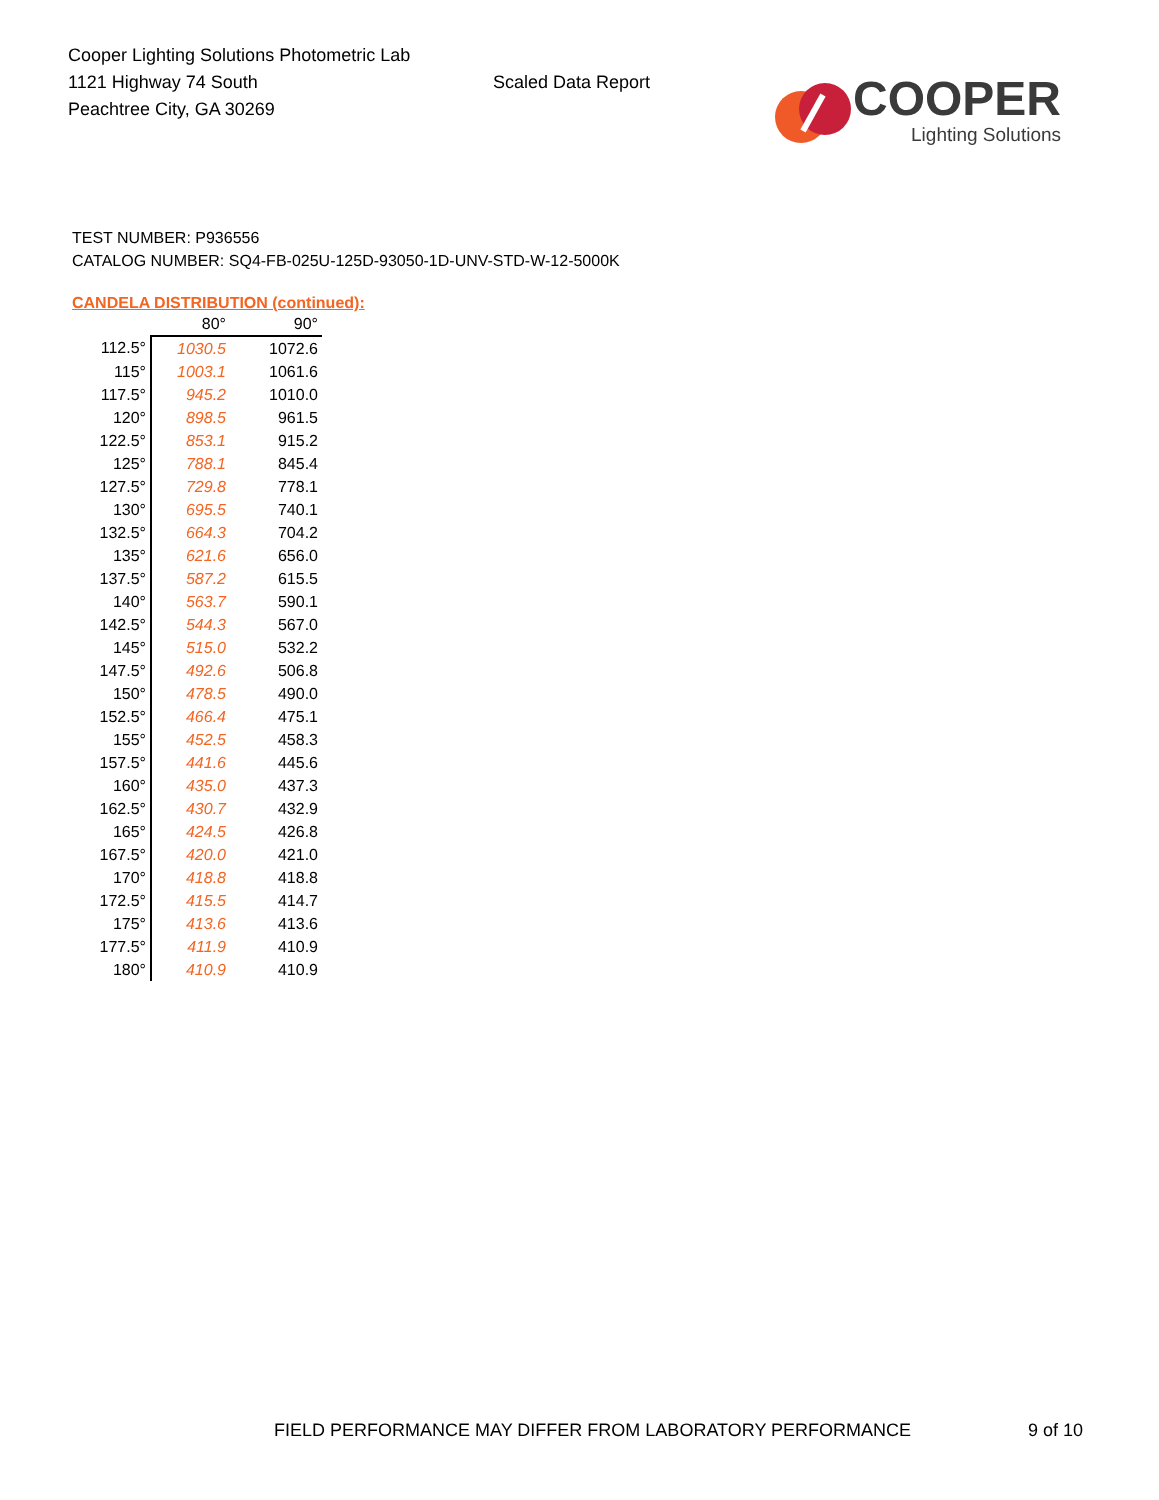Cooper Lighting Solutions Photometric Lab
1121 Highway 74 South
Peachtree City, GA 30269
Scaled Data Report
COOPER
Lighting Solutions
TEST NUMBER: P936556
CATALOG NUMBER: SQ4-FB-025U-125D-93050-1D-UNV-STD-W-12-5000K
CANDELA DISTRIBUTION (continued):
| | 80° | 90° |
| --- | --- | --- |
| 112.5° | 1030.5 | 1072.6 |
| 115° | 1003.1 | 1061.6 |
| 117.5° | 945.2 | 1010.0 |
| 120° | 898.5 | 961.5 |
| 122.5° | 853.1 | 915.2 |
| 125° | 788.1 | 845.4 |
| 127.5° | 729.8 | 778.1 |
| 130° | 695.5 | 740.1 |
| 132.5° | 664.3 | 704.2 |
| 135° | 621.6 | 656.0 |
| 137.5° | 587.2 | 615.5 |
| 140° | 563.7 | 590.1 |
| 142.5° | 544.3 | 567.0 |
| 145° | 515.0 | 532.2 |
| 147.5° | 492.6 | 506.8 |
| 150° | 478.5 | 490.0 |
| 152.5° | 466.4 | 475.1 |
| 155° | 452.5 | 458.3 |
| 157.5° | 441.6 | 445.6 |
| 160° | 435.0 | 437.3 |
| 162.5° | 430.7 | 432.9 |
| 165° | 424.5 | 426.8 |
| 167.5° | 420.0 | 421.0 |
| 170° | 418.8 | 418.8 |
| 172.5° | 415.5 | 414.7 |
| 175° | 413.6 | 413.6 |
| 177.5° | 411.9 | 410.9 |
| 180° | 410.9 | 410.9 |
FIELD PERFORMANCE MAY DIFFER FROM LABORATORY PERFORMANCE
9 of 10